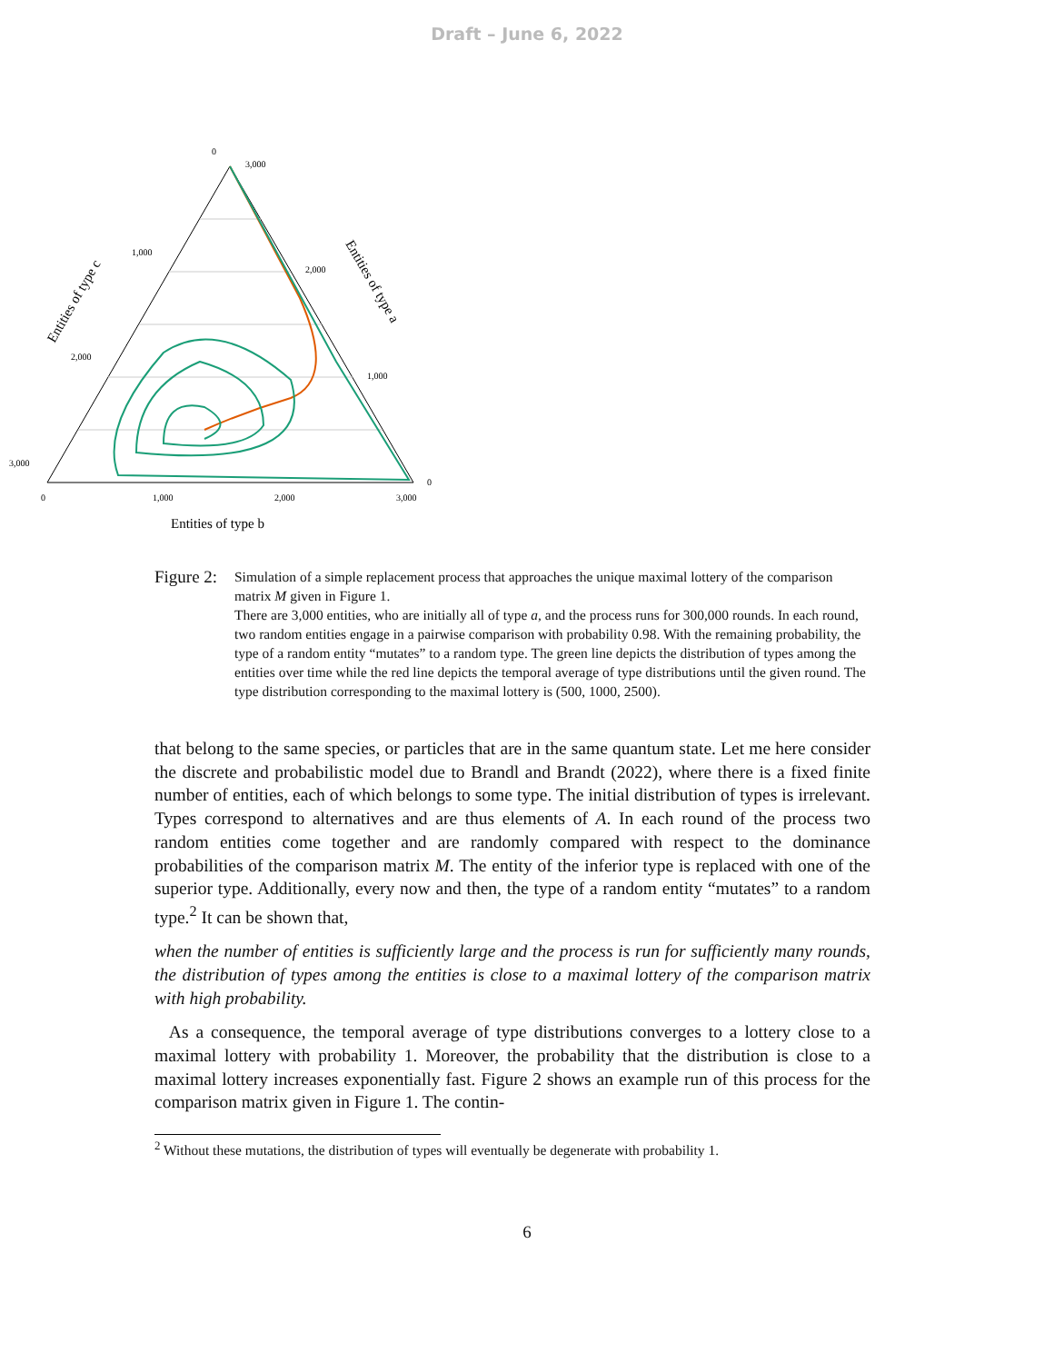Draft – June 6, 2022
0
3,000
1,000
2,000
2,000
1,000
3,000
0
0
1,000
2,000
3,000
Entities of type b
Entities of type c
Entities of type a
Figure 2:
Simulation of a simple replacement process that approaches the unique maximal lottery of the comparison matrix M given in Figure 1.
There are 3,000 entities, who are initially all of type a, and the process runs for 300,000 rounds. In each round, two random entities engage in a pairwise comparison with probability 0.98. With the remaining probability, the type of a random entity “mutates” to a random type. The green line depicts the distribution of types among the entities over time while the red line depicts the temporal average of type distributions until the given round. The type distribution corresponding to the maximal lottery is (500, 1000, 2500).
that belong to the same species, or particles that are in the same quantum state. Let me here consider the discrete and probabilistic model due to Brandl and Brandt (2022), where there is a fixed finite number of entities, each of which belongs to some type. The initial distribution of types is irrelevant. Types correspond to alternatives and are thus elements of A. In each round of the process two random entities come together and are randomly compared with respect to the dominance probabilities of the comparison matrix M. The entity of the inferior type is replaced with one of the superior type. Additionally, every now and then, the type of a random entity “mutates” to a random type.<sup>2</sup> It can be shown that,
when the number of entities is sufficiently large and the process is run for sufficiently many rounds, the distribution of types among the entities is close to a maximal lottery of the comparison matrix with high probability.
As a consequence, the temporal average of type distributions converges to a lottery close to a maximal lottery with probability 1. Moreover, the probability that the distribution is close to a maximal lottery increases exponentially fast. Figure 2 shows an example run of this process for the comparison matrix given in Figure 1. The contin-
<sup>2</sup> Without these mutations, the distribution of types will eventually be degenerate with probability 1.
6